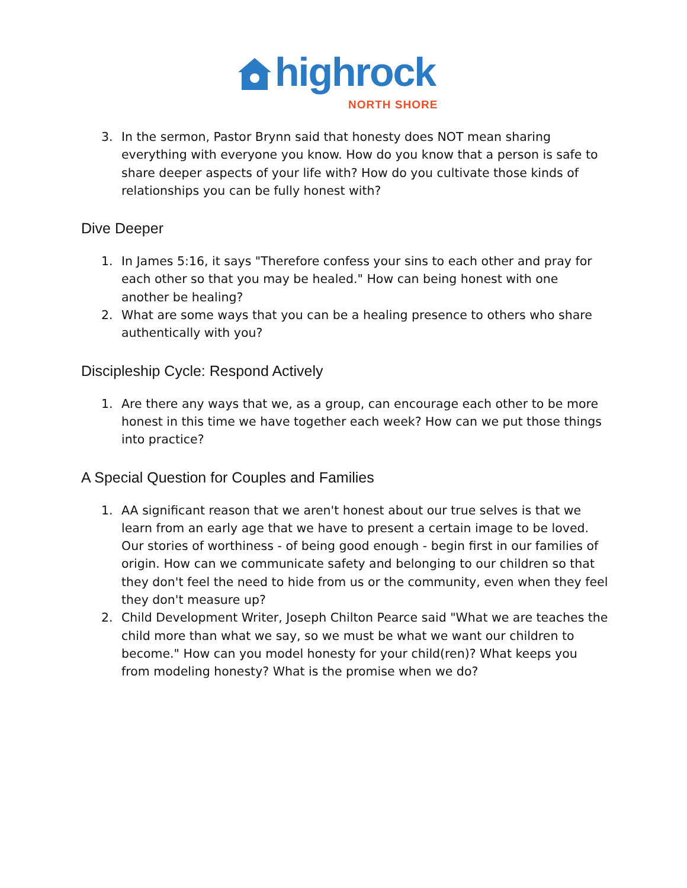highrock
NORTH SHORE
3. In the sermon, Pastor Brynn said that honesty does NOT mean sharing everything with everyone you know. How do you know that a person is safe to share deeper aspects of your life with? How do you cultivate those kinds of relationships you can be fully honest with?
Dive Deeper
1. In James 5:16, it says "Therefore confess your sins to each other and pray for each other so that you may be healed." How can being honest with one another be healing?
2. What are some ways that you can be a healing presence to others who share authentically with you?
Discipleship Cycle: Respond Actively
1. Are there any ways that we, as a group, can encourage each other to be more honest in this time we have together each week? How can we put those things into practice?
A Special Question for Couples and Families
1. AA significant reason that we aren't honest about our true selves is that we learn from an early age that we have to present a certain image to be loved. Our stories of worthiness - of being good enough - begin first in our families of origin. How can we communicate safety and belonging to our children so that they don't feel the need to hide from us or the community, even when they feel they don't measure up?
2. Child Development Writer, Joseph Chilton Pearce said "What we are teaches the child more than what we say, so we must be what we want our children to become." How can you model honesty for your child(ren)? What keeps you from modeling honesty? What is the promise when we do?